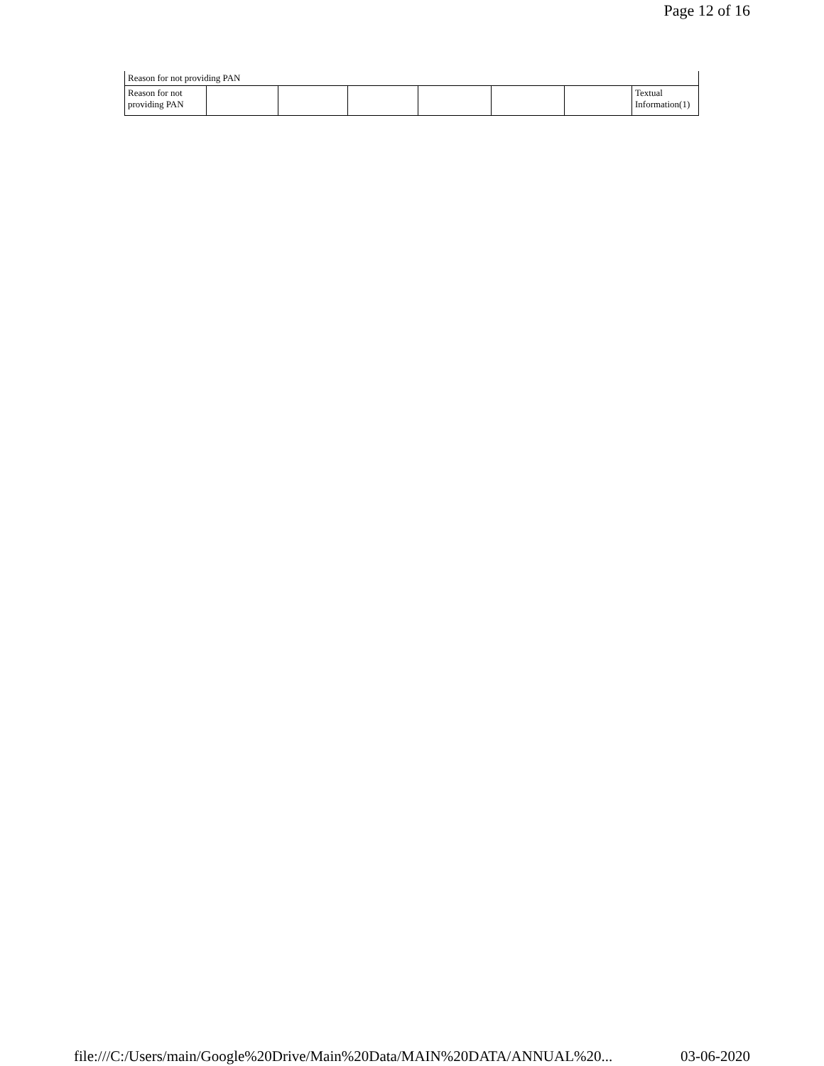Page 12 of 16
| Reason for not providing PAN | | | | | | | |
| Reason for not providing PAN | | | | | | | Textual Information(1) |
file:///C:/Users/main/Google%20Drive/Main%20Data/MAIN%20DATA/ANNUAL%20... 03-06-2020